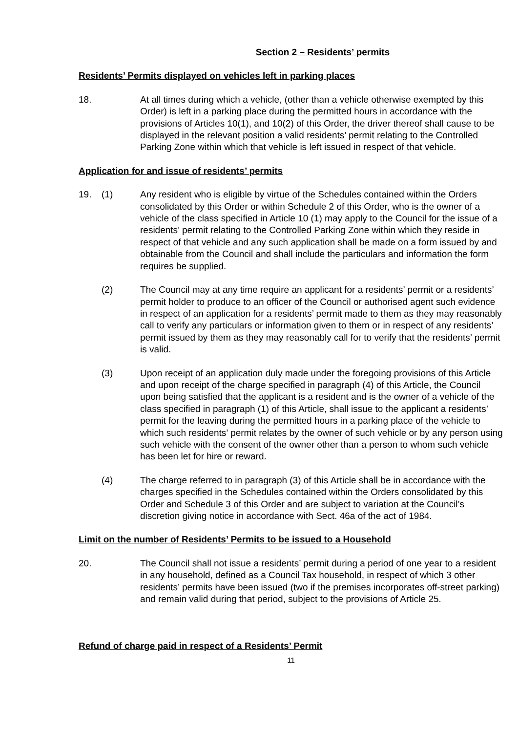Section 2 – Residents’ permits
Residents’ Permits displayed on vehicles left in parking places
18. At all times during which a vehicle, (other than a vehicle otherwise exempted by this Order) is left in a parking place during the permitted hours in accordance with the provisions of Articles 10(1), and 10(2) of this Order, the driver thereof shall cause to be displayed in the relevant position a valid residents’ permit relating to the Controlled Parking Zone within which that vehicle is left issued in respect of that vehicle.
Application for and issue of residents’ permits
19. (1) Any resident who is eligible by virtue of the Schedules contained within the Orders consolidated by this Order or within Schedule 2 of this Order, who is the owner of a vehicle of the class specified in Article 10 (1) may apply to the Council for the issue of a residents’ permit relating to the Controlled Parking Zone within which they reside in respect of that vehicle and any such application shall be made on a form issued by and obtainable from the Council and shall include the particulars and information the form requires be supplied.
(2) The Council may at any time require an applicant for a residents’ permit or a residents’ permit holder to produce to an officer of the Council or authorised agent such evidence in respect of an application for a residents’ permit made to them as they may reasonably call to verify any particulars or information given to them or in respect of any residents’ permit issued by them as they may reasonably call for to verify that the residents’ permit is valid.
(3) Upon receipt of an application duly made under the foregoing provisions of this Article and upon receipt of the charge specified in paragraph (4) of this Article, the Council upon being satisfied that the applicant is a resident and is the owner of a vehicle of the class specified in paragraph (1) of this Article, shall issue to the applicant a residents’ permit for the leaving during the permitted hours in a parking place of the vehicle to which such residents’ permit relates by the owner of such vehicle or by any person using such vehicle with the consent of the owner other than a person to whom such vehicle has been let for hire or reward.
(4) The charge referred to in paragraph (3) of this Article shall be in accordance with the charges specified in the Schedules contained within the Orders consolidated by this Order and Schedule 3 of this Order and are subject to variation at the Council’s discretion giving notice in accordance with Sect. 46a of the act of 1984.
Limit on the number of Residents’ Permits to be issued to a Household
20. The Council shall not issue a residents’ permit during a period of one year to a resident in any household, defined as a Council Tax household, in respect of which 3 other residents’ permits have been issued (two if the premises incorporates off-street parking) and remain valid during that period, subject to the provisions of Article 25.
Refund of charge paid in respect of a Residents’ Permit
11